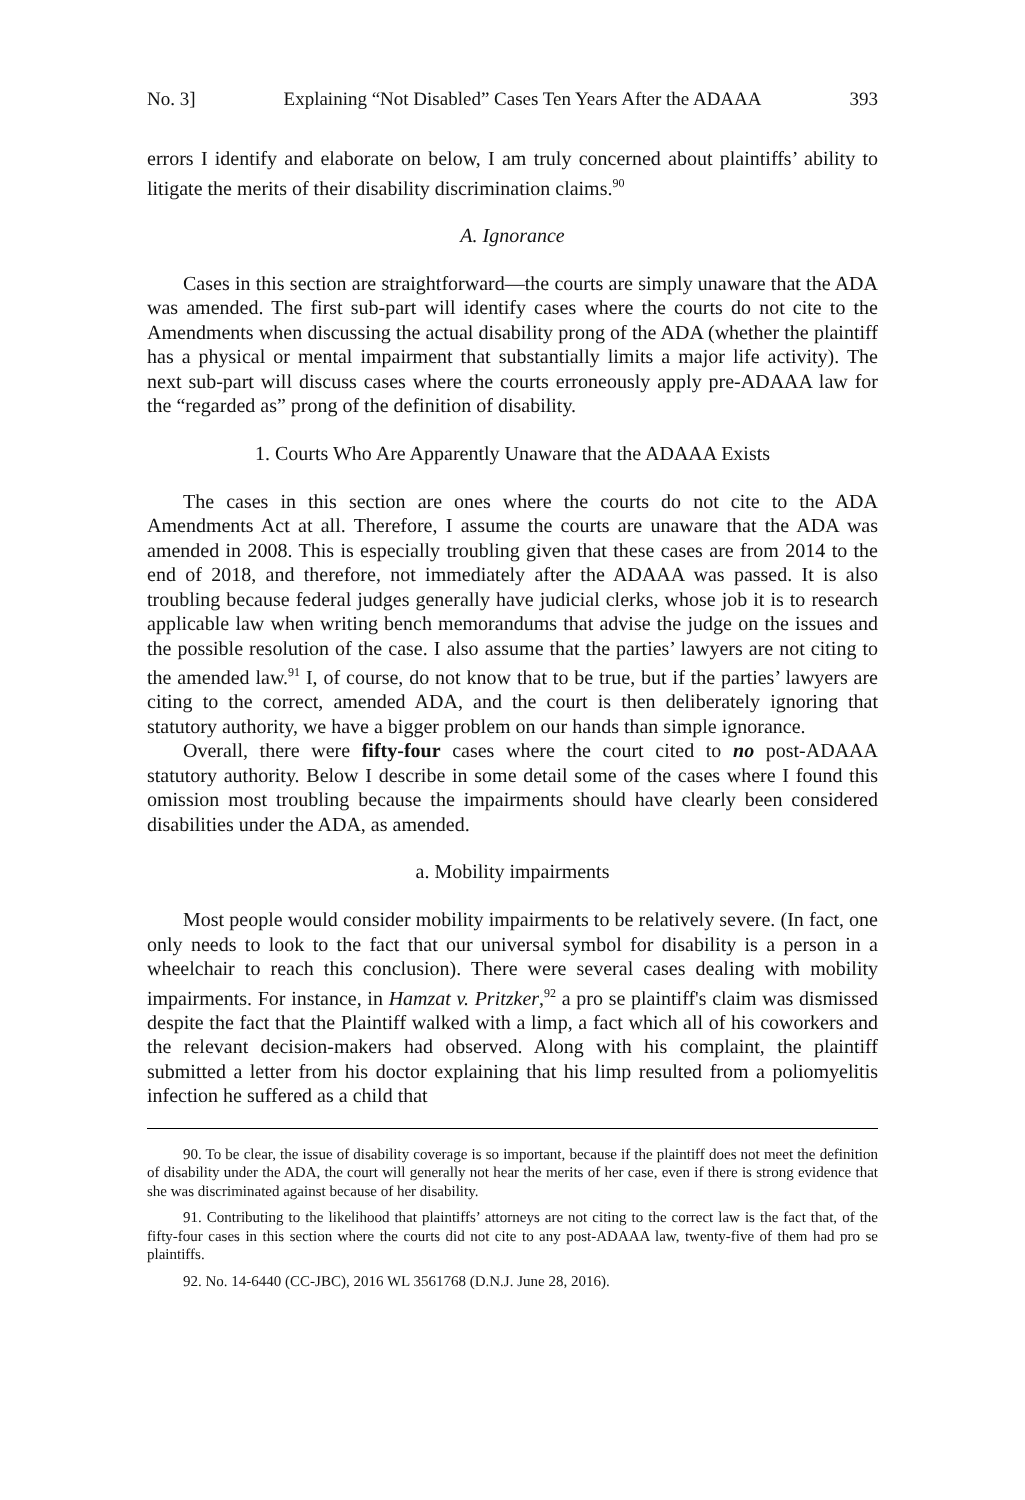No. 3] Explaining “Not Disabled” Cases Ten Years After the ADAAA 393
errors I identify and elaborate on below, I am truly concerned about plaintiffs’ ability to litigate the merits of their disability discrimination claims.<sup>90</sup>
A. Ignorance
Cases in this section are straightforward—the courts are simply unaware that the ADA was amended. The first sub-part will identify cases where the courts do not cite to the Amendments when discussing the actual disability prong of the ADA (whether the plaintiff has a physical or mental impairment that substantially limits a major life activity). The next sub-part will discuss cases where the courts erroneously apply pre-ADAAA law for the “regarded as” prong of the definition of disability.
1. Courts Who Are Apparently Unaware that the ADAAA Exists
The cases in this section are ones where the courts do not cite to the ADA Amendments Act at all. Therefore, I assume the courts are unaware that the ADA was amended in 2008. This is especially troubling given that these cases are from 2014 to the end of 2018, and therefore, not immediately after the ADAAA was passed. It is also troubling because federal judges generally have judicial clerks, whose job it is to research applicable law when writing bench memorandums that advise the judge on the issues and the possible resolution of the case. I also assume that the parties’ lawyers are not citing to the amended law.<sup>91</sup> I, of course, do not know that to be true, but if the parties’ lawyers are citing to the correct, amended ADA, and the court is then deliberately ignoring that statutory authority, we have a bigger problem on our hands than simple ignorance.
Overall, there were fifty-four cases where the court cited to no post-ADAAA statutory authority. Below I describe in some detail some of the cases where I found this omission most troubling because the impairments should have clearly been considered disabilities under the ADA, as amended.
a. Mobility impairments
Most people would consider mobility impairments to be relatively severe. (In fact, one only needs to look to the fact that our universal symbol for disability is a person in a wheelchair to reach this conclusion). There were several cases dealing with mobility impairments. For instance, in Hamzat v. Pritzker,<sup>92</sup> a pro se plaintiff's claim was dismissed despite the fact that the Plaintiff walked with a limp, a fact which all of his coworkers and the relevant decision-makers had observed. Along with his complaint, the plaintiff submitted a letter from his doctor explaining that his limp resulted from a poliomyelitis infection he suffered as a child that
90. To be clear, the issue of disability coverage is so important, because if the plaintiff does not meet the definition of disability under the ADA, the court will generally not hear the merits of her case, even if there is strong evidence that she was discriminated against because of her disability.
91. Contributing to the likelihood that plaintiffs’ attorneys are not citing to the correct law is the fact that, of the fifty-four cases in this section where the courts did not cite to any post-ADAAA law, twenty-five of them had pro se plaintiffs.
92. No. 14-6440 (CC-JBC), 2016 WL 3561768 (D.N.J. June 28, 2016).